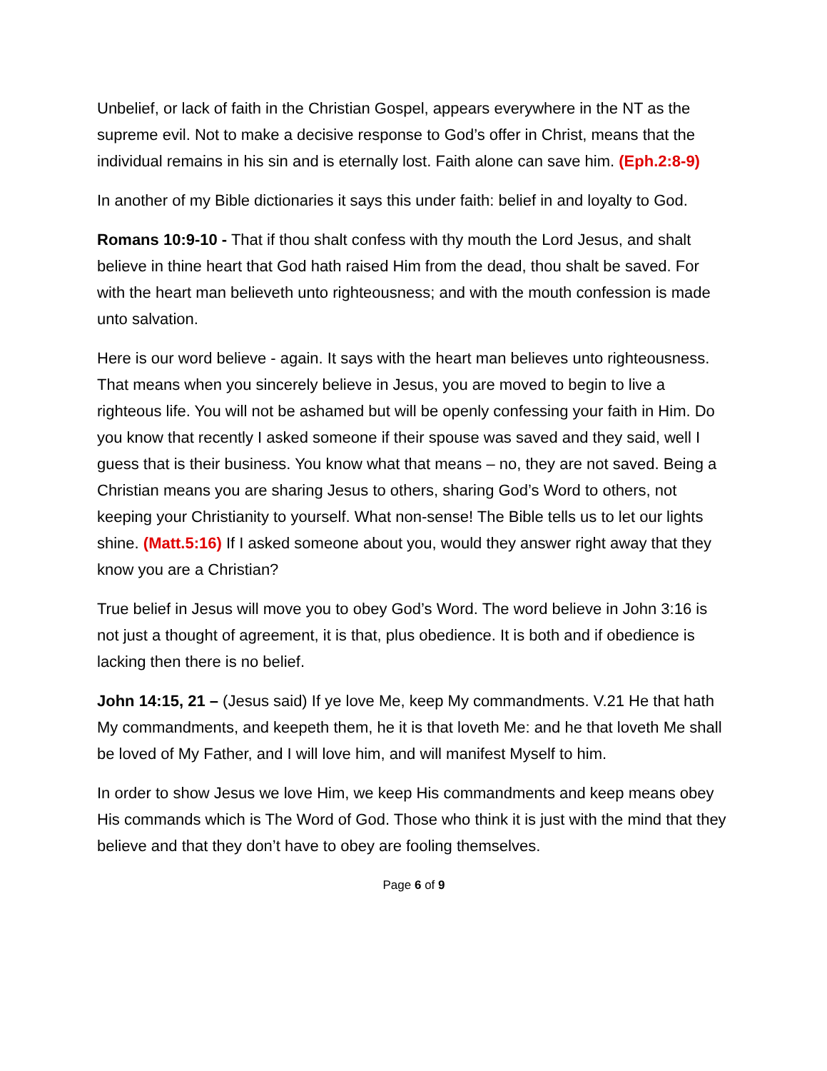Unbelief, or lack of faith in the Christian Gospel, appears everywhere in the NT as the supreme evil. Not to make a decisive response to God’s offer in Christ, means that the individual remains in his sin and is eternally lost. Faith alone can save him. (Eph.2:8-9)
In another of my Bible dictionaries it says this under faith: belief in and loyalty to God.
Romans 10:9-10 - That if thou shalt confess with thy mouth the Lord Jesus, and shalt believe in thine heart that God hath raised Him from the dead, thou shalt be saved. For with the heart man believeth unto righteousness; and with the mouth confession is made unto salvation.
Here is our word believe - again. It says with the heart man believes unto righteousness. That means when you sincerely believe in Jesus, you are moved to begin to live a righteous life. You will not be ashamed but will be openly confessing your faith in Him. Do you know that recently I asked someone if their spouse was saved and they said, well I guess that is their business. You know what that means – no, they are not saved. Being a Christian means you are sharing Jesus to others, sharing God’s Word to others, not keeping your Christianity to yourself. What non-sense! The Bible tells us to let our lights shine. (Matt.5:16) If I asked someone about you, would they answer right away that they know you are a Christian?
True belief in Jesus will move you to obey God’s Word. The word believe in John 3:16 is not just a thought of agreement, it is that, plus obedience. It is both and if obedience is lacking then there is no belief.
John 14:15, 21 – (Jesus said) If ye love Me, keep My commandments. V.21 He that hath My commandments, and keepeth them, he it is that loveth Me: and he that loveth Me shall be loved of My Father, and I will love him, and will manifest Myself to him.
In order to show Jesus we love Him, we keep His commandments and keep means obey His commands which is The Word of God. Those who think it is just with the mind that they believe and that they don’t have to obey are fooling themselves.
Page 6 of 9